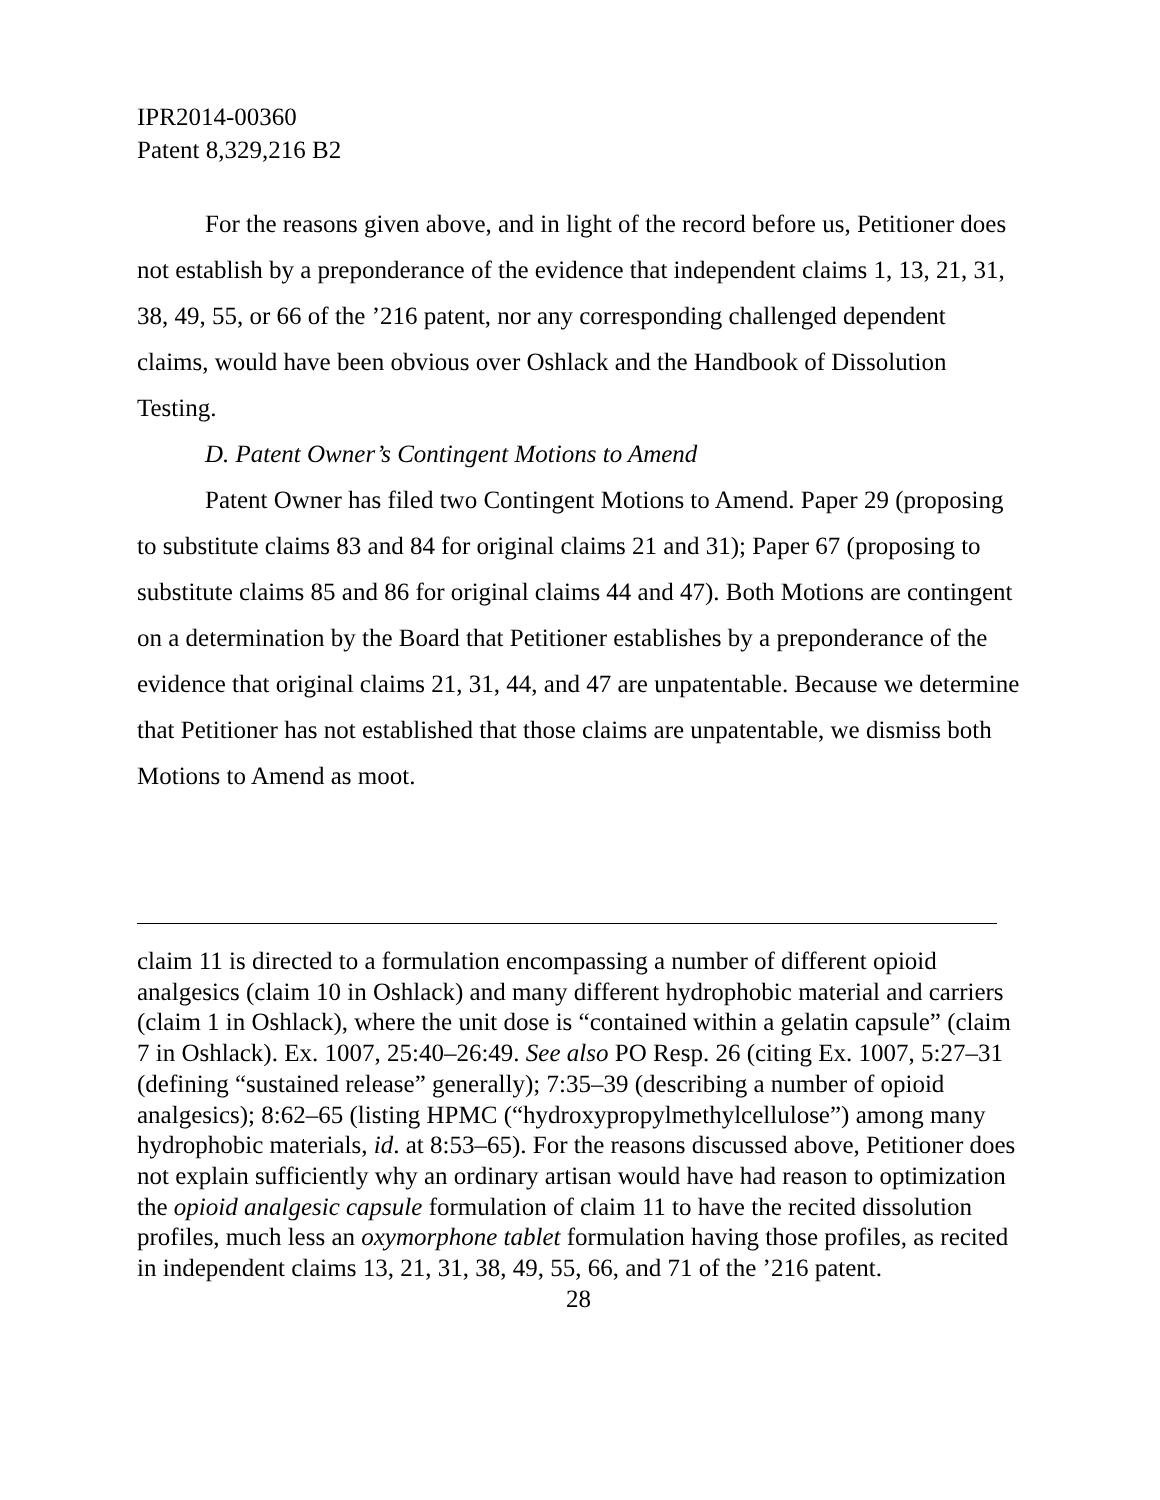IPR2014-00360
Patent 8,329,216 B2
For the reasons given above, and in light of the record before us, Petitioner does not establish by a preponderance of the evidence that independent claims 1, 13, 21, 31, 38, 49, 55, or 66 of the ’216 patent, nor any corresponding challenged dependent claims, would have been obvious over Oshlack and the Handbook of Dissolution Testing.
D. Patent Owner’s Contingent Motions to Amend
Patent Owner has filed two Contingent Motions to Amend. Paper 29 (proposing to substitute claims 83 and 84 for original claims 21 and 31); Paper 67 (proposing to substitute claims 85 and 86 for original claims 44 and 47). Both Motions are contingent on a determination by the Board that Petitioner establishes by a preponderance of the evidence that original claims 21, 31, 44, and 47 are unpatentable. Because we determine that Petitioner has not established that those claims are unpatentable, we dismiss both Motions to Amend as moot.
claim 11 is directed to a formulation encompassing a number of different opioid analgesics (claim 10 in Oshlack) and many different hydrophobic material and carriers (claim 1 in Oshlack), where the unit dose is “contained within a gelatin capsule” (claim 7 in Oshlack). Ex. 1007, 25:40–26:49. See also PO Resp. 26 (citing Ex. 1007, 5:27–31 (defining “sustained release” generally); 7:35–39 (describing a number of opioid analgesics); 8:62–65 (listing HPMC (“hydroxypropylmethylcellulose”) among many hydrophobic materials, id. at 8:53–65). For the reasons discussed above, Petitioner does not explain sufficiently why an ordinary artisan would have had reason to optimization the opioid analgesic capsule formulation of claim 11 to have the recited dissolution profiles, much less an oxymorphone tablet formulation having those profiles, as recited in independent claims 13, 21, 31, 38, 49, 55, 66, and 71 of the ’216 patent.
28